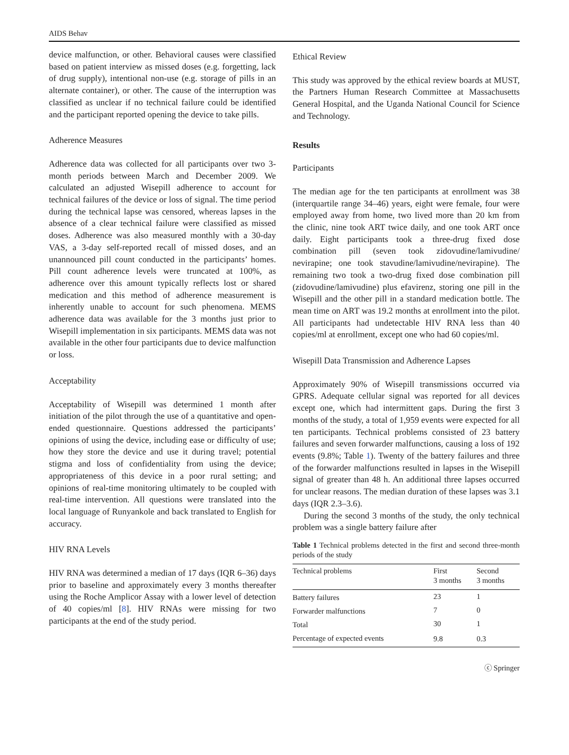AIDS Behav
device malfunction, or other. Behavioral causes were classified based on patient interview as missed doses (e.g. forgetting, lack of drug supply), intentional non-use (e.g. storage of pills in an alternate container), or other. The cause of the interruption was classified as unclear if no technical failure could be identified and the participant reported opening the device to take pills.
Adherence Measures
Adherence data was collected for all participants over two 3-month periods between March and December 2009. We calculated an adjusted Wisepill adherence to account for technical failures of the device or loss of signal. The time period during the technical lapse was censored, whereas lapses in the absence of a clear technical failure were classified as missed doses. Adherence was also measured monthly with a 30-day VAS, a 3-day self-reported recall of missed doses, and an unannounced pill count conducted in the participants’ homes. Pill count adherence levels were truncated at 100%, as adherence over this amount typically reflects lost or shared medication and this method of adherence measurement is inherently unable to account for such phenomena. MEMS adherence data was available for the 3 months just prior to Wisepill implementation in six participants. MEMS data was not available in the other four participants due to device malfunction or loss.
Acceptability
Acceptability of Wisepill was determined 1 month after initiation of the pilot through the use of a quantitative and open-ended questionnaire. Questions addressed the participants’ opinions of using the device, including ease or difficulty of use; how they store the device and use it during travel; potential stigma and loss of confidentiality from using the device; appropriateness of this device in a poor rural setting; and opinions of real-time monitoring ultimately to be coupled with real-time intervention. All questions were translated into the local language of Runyankole and back translated to English for accuracy.
HIV RNA Levels
HIV RNA was determined a median of 17 days (IQR 6–36) days prior to baseline and approximately every 3 months thereafter using the Roche Amplicor Assay with a lower level of detection of 40 copies/ml [8]. HIV RNAs were missing for two participants at the end of the study period.
Ethical Review
This study was approved by the ethical review boards at MUST, the Partners Human Research Committee at Massachusetts General Hospital, and the Uganda National Council for Science and Technology.
Results
Participants
The median age for the ten participants at enrollment was 38 (interquartile range 34–46) years, eight were female, four were employed away from home, two lived more than 20 km from the clinic, nine took ART twice daily, and one took ART once daily. Eight participants took a three-drug fixed dose combination pill (seven took zidovudine/lamivudine/ nevirapine; one took stavudine/lamivudine/nevirapine). The remaining two took a two-drug fixed dose combination pill (zidovudine/lamivudine) plus efavirenz, storing one pill in the Wisepill and the other pill in a standard medication bottle. The mean time on ART was 19.2 months at enrollment into the pilot. All participants had undetectable HIV RNA less than 40 copies/ml at enrollment, except one who had 60 copies/ml.
Wisepill Data Transmission and Adherence Lapses
Approximately 90% of Wisepill transmissions occurred via GPRS. Adequate cellular signal was reported for all devices except one, which had intermittent gaps. During the first 3 months of the study, a total of 1,959 events were expected for all ten participants. Technical problems consisted of 23 battery failures and seven forwarder malfunctions, causing a loss of 192 events (9.8%; Table 1). Twenty of the battery failures and three of the forwarder malfunctions resulted in lapses in the Wisepill signal of greater than 48 h. An additional three lapses occurred for unclear reasons. The median duration of these lapses was 3.1 days (IQR 2.3–3.6).
During the second 3 months of the study, the only technical problem was a single battery failure after
Table 1 Technical problems detected in the first and second three-month periods of the study
| Technical problems | First 3 months | Second 3 months |
| --- | --- | --- |
| Battery failures | 23 | 1 |
| Forwarder malfunctions | 7 | 0 |
| Total | 30 | 1 |
| Percentage of expected events | 9.8 | 0.3 |
ⓒ Springer